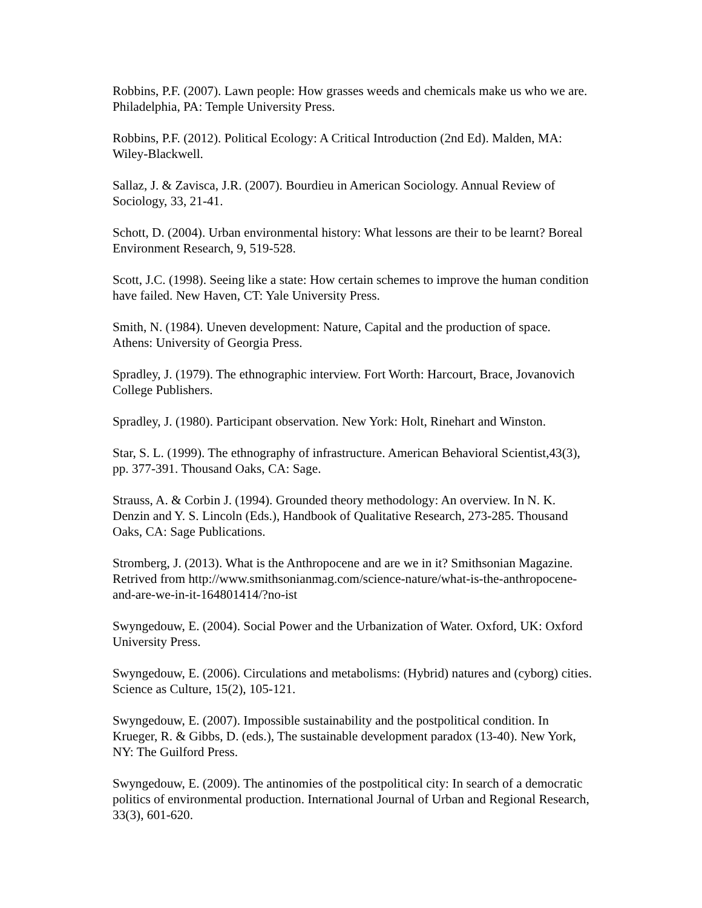Robbins, P.F. (2007). Lawn people: How grasses weeds and chemicals make us who we are. Philadelphia, PA: Temple University Press.
Robbins, P.F. (2012). Political Ecology: A Critical Introduction (2nd Ed). Malden, MA: Wiley-Blackwell.
Sallaz, J. & Zavisca, J.R. (2007). Bourdieu in American Sociology. Annual Review of Sociology, 33, 21-41.
Schott, D. (2004). Urban environmental history: What lessons are their to be learnt? Boreal Environment Research, 9, 519-528.
Scott, J.C. (1998). Seeing like a state: How certain schemes to improve the human condition have failed. New Haven, CT: Yale University Press.
Smith, N. (1984). Uneven development: Nature, Capital and the production of space. Athens: University of Georgia Press.
Spradley, J. (1979). The ethnographic interview. Fort Worth: Harcourt, Brace, Jovanovich College Publishers.
Spradley, J. (1980). Participant observation. New York: Holt, Rinehart and Winston.
Star, S. L. (1999). The ethnography of infrastructure. American Behavioral Scientist,43(3), pp. 377-391. Thousand Oaks, CA: Sage.
Strauss, A. & Corbin J. (1994). Grounded theory methodology: An overview. In N. K. Denzin and Y. S. Lincoln (Eds.), Handbook of Qualitative Research, 273-285. Thousand Oaks, CA: Sage Publications.
Stromberg, J. (2013). What is the Anthropocene and are we in it? Smithsonian Magazine. Retrived from http://www.smithsonianmag.com/science-nature/what-is-the-anthropocene-and-are-we-in-it-164801414/?no-ist
Swyngedouw, E. (2004). Social Power and the Urbanization of Water. Oxford, UK: Oxford University Press.
Swyngedouw, E. (2006). Circulations and metabolisms: (Hybrid) natures and (cyborg) cities. Science as Culture, 15(2), 105-121.
Swyngedouw, E. (2007). Impossible sustainability and the postpolitical condition. In Krueger, R. & Gibbs, D. (eds.), The sustainable development paradox (13-40). New York, NY: The Guilford Press.
Swyngedouw, E. (2009). The antinomies of the postpolitical city: In search of a democratic politics of environmental production. International Journal of Urban and Regional Research, 33(3), 601-620.